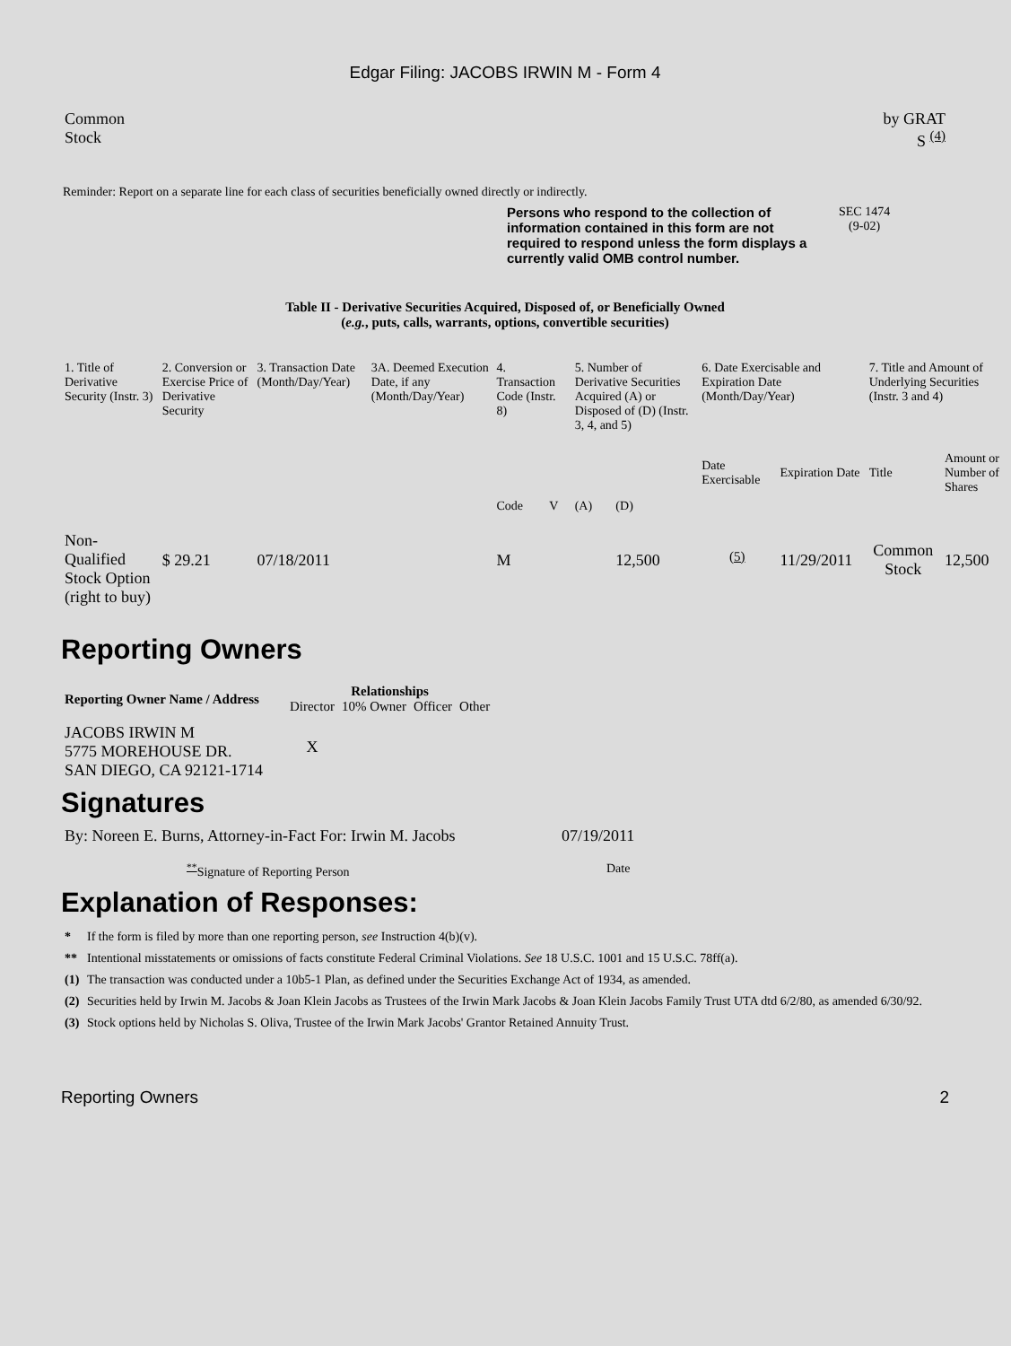Edgar Filing: JACOBS IRWIN M - Form 4
| Common Stock | by GRAT S <sup>(4)</sup> |
Reminder: Report on a separate line for each class of securities beneficially owned directly or indirectly.
Persons who respond to the collection of information contained in this form are not required to respond unless the form displays a currently valid OMB control number.
SEC 1474
(9-02)
Table II - Derivative Securities Acquired, Disposed of, or Beneficially Owned
(e.g., puts, calls, warrants, options, convertible securities)
| 1. Title of Derivative Security (Instr. 3) | 2. Conversion or Exercise Price of Derivative Security | 3. Transaction Date (Month/Day/Year) | 3A. Deemed Execution Date, if any (Month/Day/Year) | 4. Transaction Code (Instr. 8) | | 5. Number of Derivative Securities Acquired (A) or Disposed of (D) (Instr. 3, 4, and 5) | | 6. Date Exercisable and Expiration Date (Month/Day/Year) | | 7. Title and Amount of Underlying Securities (Instr. 3 and 4) | |
| | | | | Code | V | (A) | (D) | Date Exercisable | Expiration Date | Title | Amount or Number of Shares |
| Non-Qualified Stock Option (right to buy) | $ 29.21 | 07/18/2011 | | M | | | 12,500 | <sup>(5)</sup> | 11/29/2011 | Common Stock | 12,500 |
Reporting Owners
| Reporting Owner Name / Address | Relationships | | | |
| --- | --- | --- | --- | --- |
| | Director | 10% Owner | Officer | Other |
| JACOBS IRWIN M 5775 MOREHOUSE DR. SAN DIEGO, CA 92121-1714 | X | | | |
Signatures
| By: Noreen E. Burns, Attorney-in-Fact For: Irwin M. Jacobs | 07/19/2011 |
| <sup>**</sup> Signature of Reporting Person | Date |
Explanation of Responses:
| * | If the form is filed by more than one reporting person, see Instruction 4(b)(v). |
| ** | Intentional misstatements or omissions of facts constitute Federal Criminal Violations. See 18 U.S.C. 1001 and 15 U.S.C. 78ff(a). |
| (1) | The transaction was conducted under a 10b5-1 Plan, as defined under the Securities Exchange Act of 1934, as amended. |
| (2) | Securities held by Irwin M. Jacobs & Joan Klein Jacobs as Trustees of the Irwin Mark Jacobs & Joan Klein Jacobs Family Trust UTA dtd 6/2/80, as amended 6/30/92. |
| (3) | Stock options held by Nicholas S. Oliva, Trustee of the Irwin Mark Jacobs' Grantor Retained Annuity Trust. |
Reporting Owners 2